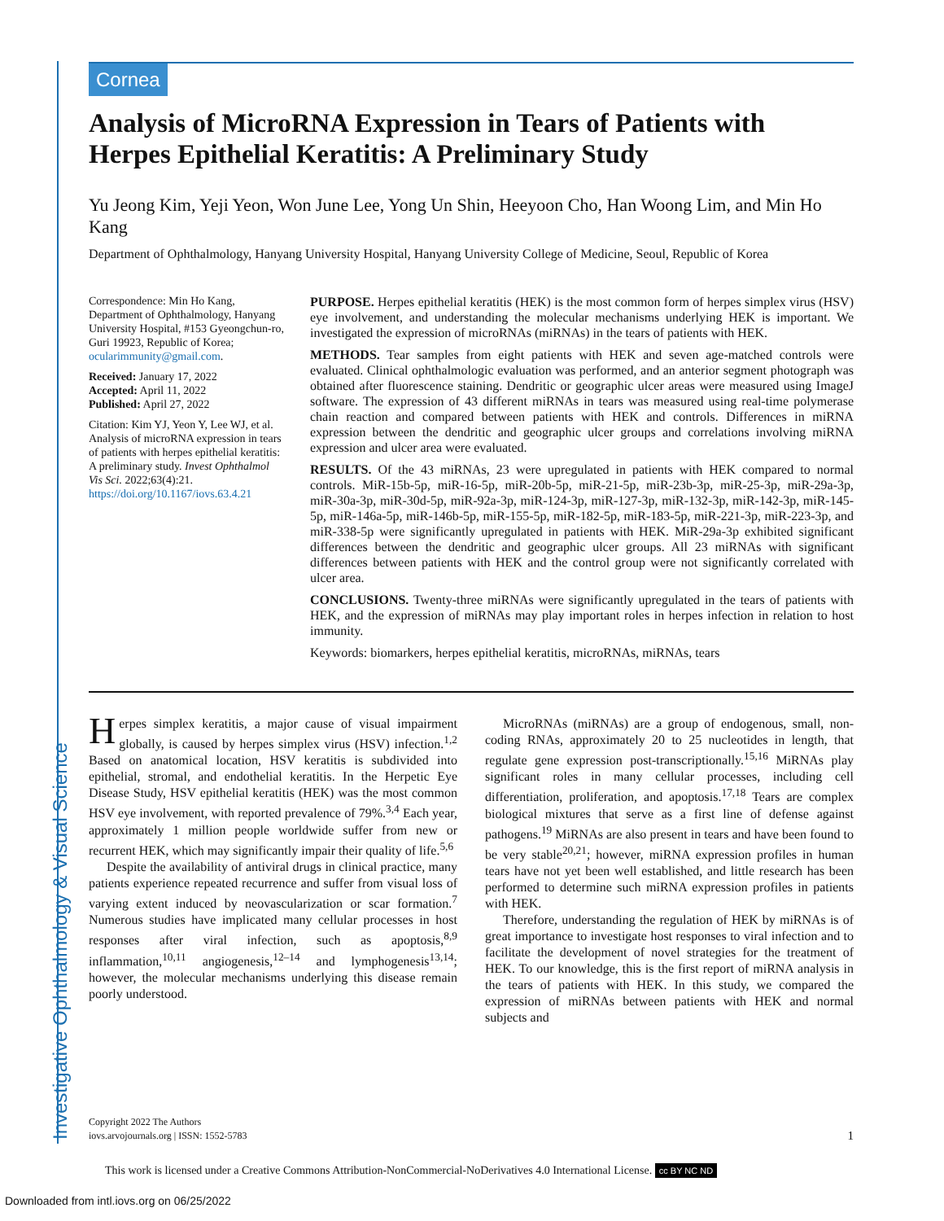Investigative Ophthalmology & Visual Science
Cornea
Analysis of MicroRNA Expression in Tears of Patients with Herpes Epithelial Keratitis: A Preliminary Study
Yu Jeong Kim, Yeji Yeon, Won June Lee, Yong Un Shin, Heeyoon Cho, Han Woong Lim, and Min Ho Kang
Department of Ophthalmology, Hanyang University Hospital, Hanyang University College of Medicine, Seoul, Republic of Korea
Correspondence: Min Ho Kang, Department of Ophthalmology, Hanyang University Hospital, #153 Gyeongchun-ro, Guri 19923, Republic of Korea; ocularimmunity@gmail.com.
Received: January 17, 2022
Accepted: April 11, 2022
Published: April 27, 2022
Citation: Kim YJ, Yeon Y, Lee WJ, et al. Analysis of microRNA expression in tears of patients with herpes epithelial keratitis: A preliminary study. Invest Ophthalmol Vis Sci. 2022;63(4):21. https://doi.org/10.1167/iovs.63.4.21
PURPOSE. Herpes epithelial keratitis (HEK) is the most common form of herpes simplex virus (HSV) eye involvement, and understanding the molecular mechanisms underlying HEK is important. We investigated the expression of microRNAs (miRNAs) in the tears of patients with HEK.
METHODS. Tear samples from eight patients with HEK and seven age-matched controls were evaluated. Clinical ophthalmologic evaluation was performed, and an anterior segment photograph was obtained after fluorescence staining. Dendritic or geographic ulcer areas were measured using ImageJ software. The expression of 43 different miRNAs in tears was measured using real-time polymerase chain reaction and compared between patients with HEK and controls. Differences in miRNA expression between the dendritic and geographic ulcer groups and correlations involving miRNA expression and ulcer area were evaluated.
RESULTS. Of the 43 miRNAs, 23 were upregulated in patients with HEK compared to normal controls. MiR-15b-5p, miR-16-5p, miR-20b-5p, miR-21-5p, miR-23b-3p, miR-25-3p, miR-29a-3p, miR-30a-3p, miR-30d-5p, miR-92a-3p, miR-124-3p, miR-127-3p, miR-132-3p, miR-142-3p, miR-145-5p, miR-146a-5p, miR-146b-5p, miR-155-5p, miR-182-5p, miR-183-5p, miR-221-3p, miR-223-3p, and miR-338-5p were significantly upregulated in patients with HEK. MiR-29a-3p exhibited significant differences between the dendritic and geographic ulcer groups. All 23 miRNAs with significant differences between patients with HEK and the control group were not significantly correlated with ulcer area.
CONCLUSIONS. Twenty-three miRNAs were significantly upregulated in the tears of patients with HEK, and the expression of miRNAs may play important roles in herpes infection in relation to host immunity.
Keywords: biomarkers, herpes epithelial keratitis, microRNAs, miRNAs, tears
Herpes simplex keratitis, a major cause of visual impairment globally, is caused by herpes simplex virus (HSV) infection.<sup>1,2</sup> Based on anatomical location, HSV keratitis is subdivided into epithelial, stromal, and endothelial keratitis. In the Herpetic Eye Disease Study, HSV epithelial keratitis (HEK) was the most common HSV eye involvement, with reported prevalence of 79%.<sup>3,4</sup> Each year, approximately 1 million people worldwide suffer from new or recurrent HEK, which may significantly impair their quality of life.<sup>5,6</sup>
Despite the availability of antiviral drugs in clinical practice, many patients experience repeated recurrence and suffer from visual loss of varying extent induced by neovascularization or scar formation.<sup>7</sup> Numerous studies have implicated many cellular processes in host responses after viral infection, such as apoptosis,<sup>8,9</sup> inflammation,<sup>10,11</sup> angiogenesis,<sup>12–14</sup> and lymphogenesis<sup>13,14</sup>; however, the molecular mechanisms underlying this disease remain poorly understood.
MicroRNAs (miRNAs) are a group of endogenous, small, non-coding RNAs, approximately 20 to 25 nucleotides in length, that regulate gene expression post-transcriptionally.<sup>15,16</sup> MiRNAs play significant roles in many cellular processes, including cell differentiation, proliferation, and apoptosis.<sup>17,18</sup> Tears are complex biological mixtures that serve as a first line of defense against pathogens.<sup>19</sup> MiRNAs are also present in tears and have been found to be very stable<sup>20,21</sup>; however, miRNA expression profiles in human tears have not yet been well established, and little research has been performed to determine such miRNA expression profiles in patients with HEK.
Therefore, understanding the regulation of HEK by miRNAs is of great importance to investigate host responses to viral infection and to facilitate the development of novel strategies for the treatment of HEK. To our knowledge, this is the first report of miRNA analysis in the tears of patients with HEK. In this study, we compared the expression of miRNAs between patients with HEK and normal subjects and
Copyright 2022 The Authors
iovs.arvojournals.org | ISSN: 1552-5783 1
This work is licensed under a Creative Commons Attribution-NonCommercial-NoDerivatives 4.0 International License. cc BY NC ND
Downloaded from intl.iovs.org on 06/25/2022